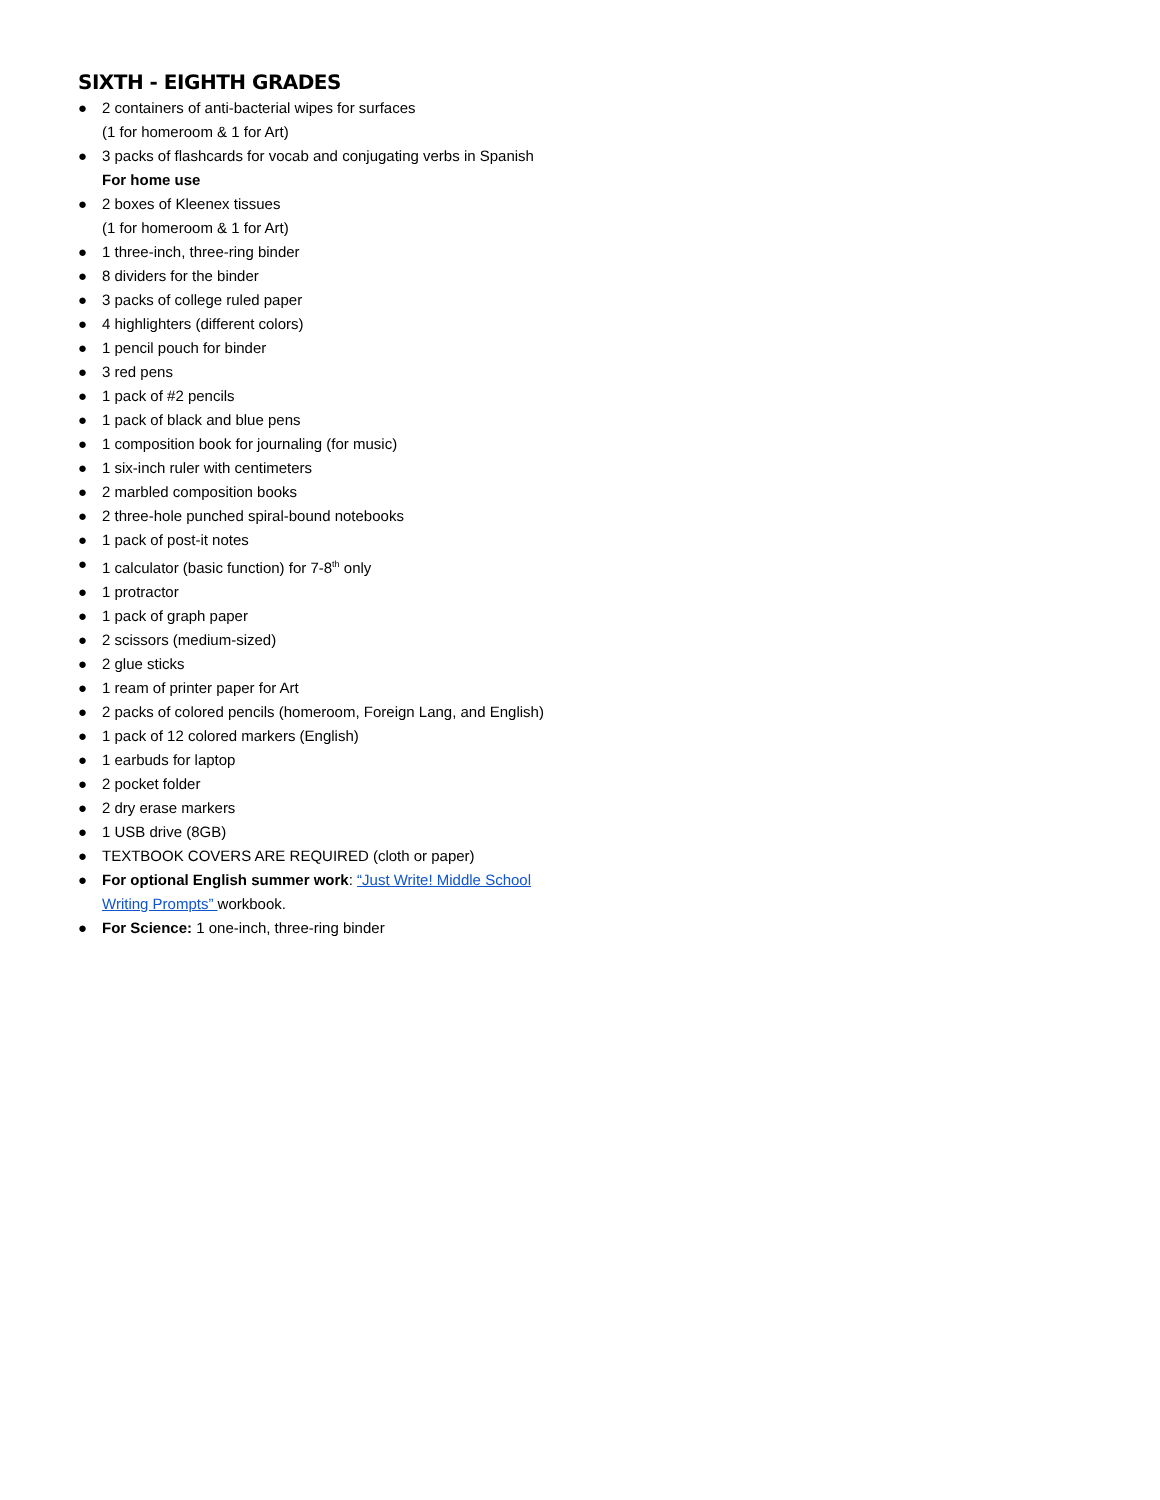SIXTH - EIGHTH GRADES
● 2 containers of anti-bacterial wipes for surfaces
(1 for homeroom & 1 for Art)
● 3 packs of flashcards for vocab and conjugating verbs in Spanish
For home use
● 2 boxes of Kleenex tissues
(1 for homeroom & 1 for Art)
● 1 three-inch, three-ring binder
● 8 dividers for the binder
● 3 packs of college ruled paper
● 4 highlighters (different colors)
● 1 pencil pouch for binder
● 3 red pens
● 1 pack of #2 pencils
● 1 pack of black and blue pens
● 1 composition book for journaling (for music)
● 1 six-inch ruler with centimeters
● 2 marbled composition books
● 2 three-hole punched spiral-bound notebooks
● 1 pack of post-it notes
● 1 calculator (basic function) for 7-8<sup>th</sup> only
● 1 protractor
● 1 pack of graph paper
● 2 scissors (medium-sized)
● 2 glue sticks
● 1 ream of printer paper for Art
● 2 packs of colored pencils (homeroom, Foreign Lang, and English)
● 1 pack of 12 colored markers (English)
● 1 earbuds for laptop
● 2 pocket folder
● 2 dry erase markers
● 1 USB drive (8GB)
● TEXTBOOK COVERS ARE REQUIRED (cloth or paper)
● For optional English summer work: “Just Write! Middle School
Writing Prompts” workbook.
● For Science: 1 one-inch, three-ring binder